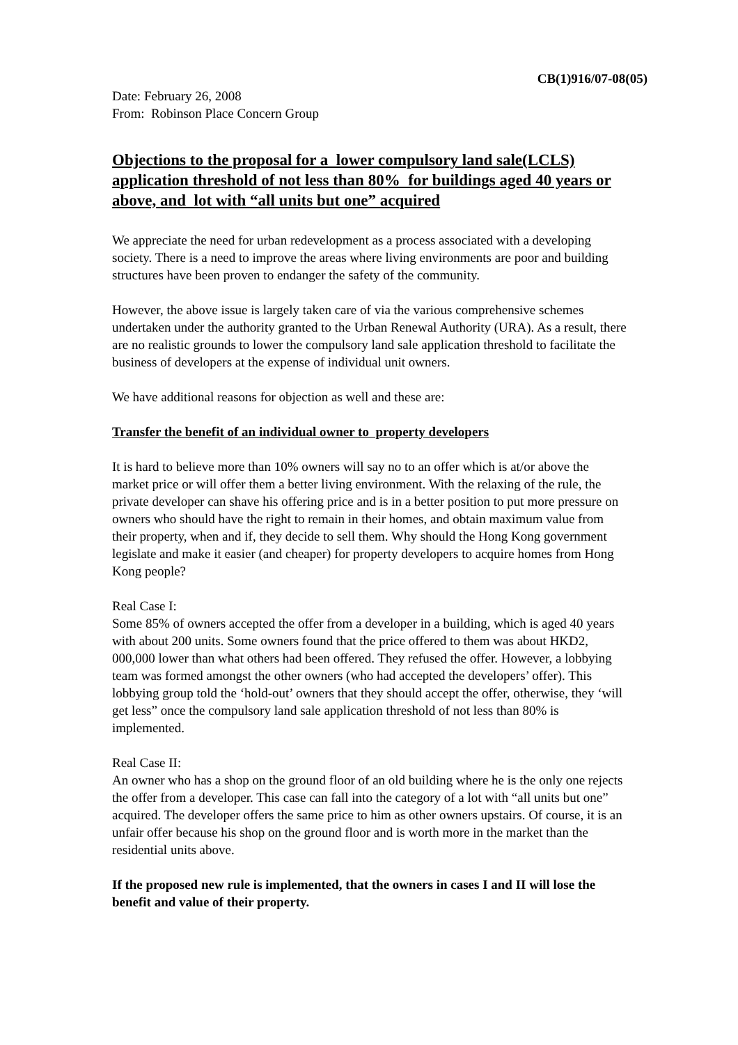CB(1)916/07-08(05)
Date: February 26, 2008
From: Robinson Place Concern Group
Objections to the proposal for a lower compulsory land sale(LCLS) application threshold of not less than 80% for buildings aged 40 years or above, and lot with “all units but one” acquired
We appreciate the need for urban redevelopment as a process associated with a developing society. There is a need to improve the areas where living environments are poor and building structures have been proven to endanger the safety of the community.
However, the above issue is largely taken care of via the various comprehensive schemes undertaken under the authority granted to the Urban Renewal Authority (URA). As a result, there are no realistic grounds to lower the compulsory land sale application threshold to facilitate the business of developers at the expense of individual unit owners.
We have additional reasons for objection as well and these are:
Transfer the benefit of an individual owner to property developers
It is hard to believe more than 10% owners will say no to an offer which is at/or above the market price or will offer them a better living environment. With the relaxing of the rule, the private developer can shave his offering price and is in a better position to put more pressure on owners who should have the right to remain in their homes, and obtain maximum value from their property, when and if, they decide to sell them. Why should the Hong Kong government legislate and make it easier (and cheaper) for property developers to acquire homes from Hong Kong people?
Real Case I:
Some 85% of owners accepted the offer from a developer in a building, which is aged 40 years with about 200 units. Some owners found that the price offered to them was about HKD2, 000,000 lower than what others had been offered. They refused the offer. However, a lobbying team was formed amongst the other owners (who had accepted the developers’ offer). This lobbying group told the ‘hold-out’ owners that they should accept the offer, otherwise, they ‘will get less” once the compulsory land sale application threshold of not less than 80% is implemented.
Real Case II:
An owner who has a shop on the ground floor of an old building where he is the only one rejects the offer from a developer. This case can fall into the category of a lot with “all units but one” acquired. The developer offers the same price to him as other owners upstairs. Of course, it is an unfair offer because his shop on the ground floor and is worth more in the market than the residential units above.
If the proposed new rule is implemented, that the owners in cases I and II will lose the benefit and value of their property.